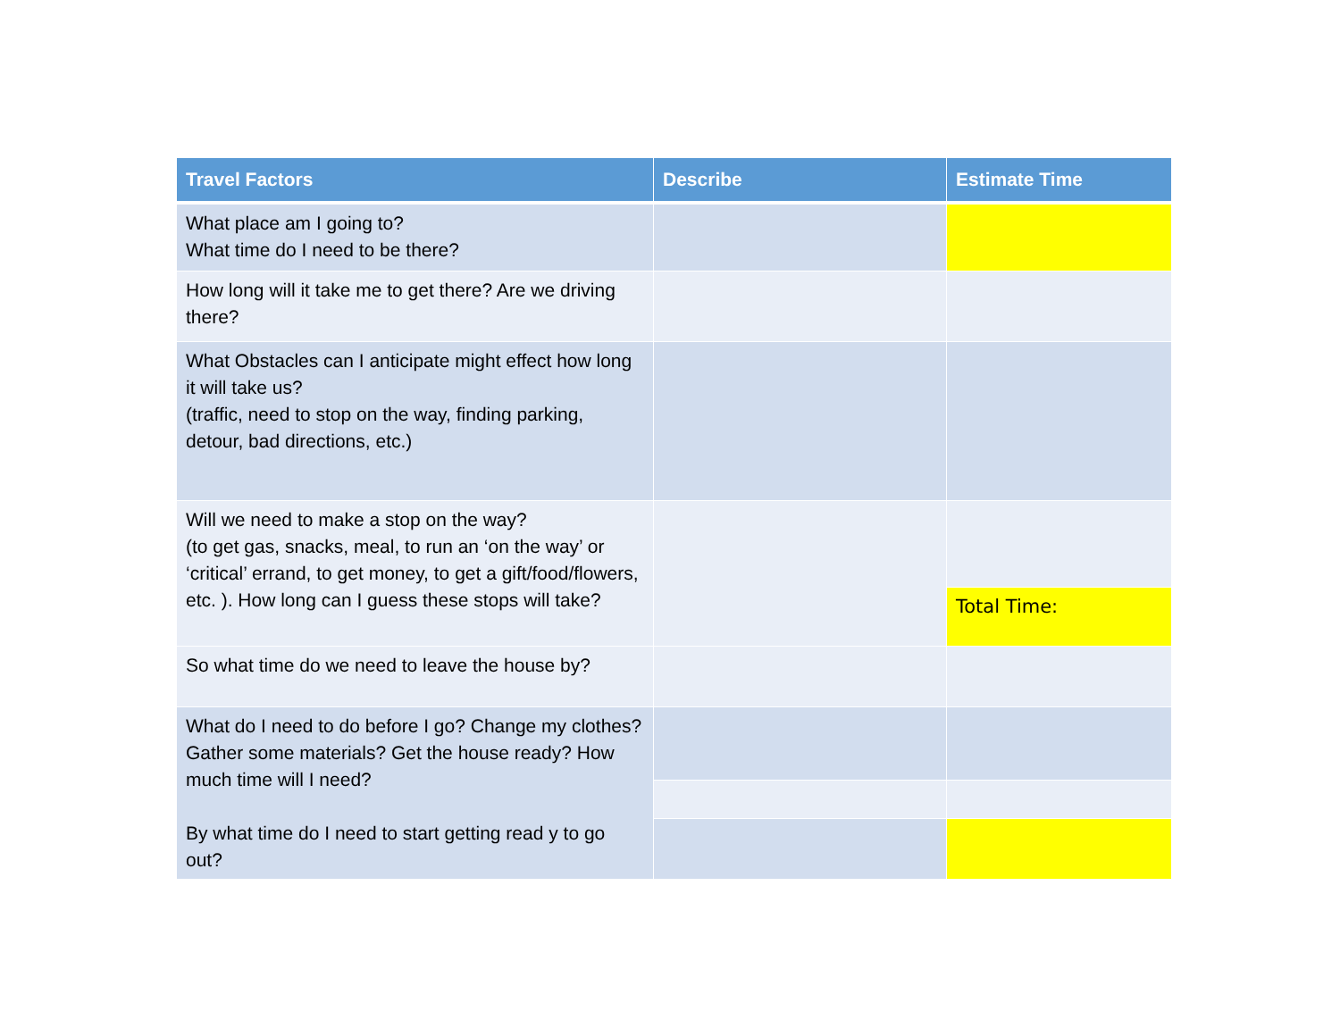| Travel Factors | Describe | Estimate Time |
| --- | --- | --- |
| What place am I going to? What time do I need to be there? | | |
| How long will it take me to get there? Are we driving there? | | |
| What Obstacles can I anticipate might effect how long it will take us? (traffic, need to stop on the way, finding parking, detour, bad directions, etc.) | | |
| Will we need to make a stop on the way? (to get gas, snacks, meal, to run an ‘on the way’ or ‘critical’ errand, to get money, to get a gift/food/flowers, etc. ). How long can I guess these stops will take? | | |
| | | Total Time: |
| So what time do we need to leave the house by? | | |
| What do I need to do before I go? Change my clothes? Gather some materials? Get the house ready? How much time will I need? By what time do I need to start getting read y to go out? | | |